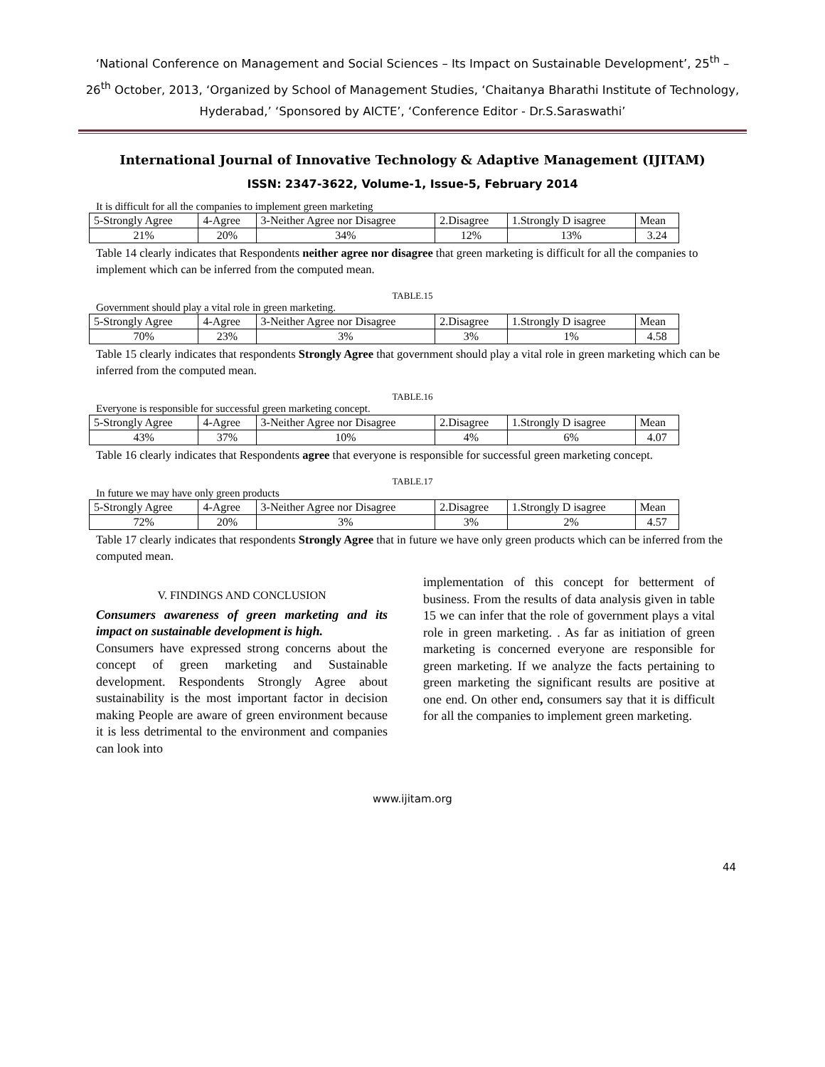‘National Conference on Management and Social Sciences – Its Impact on Sustainable Development’, 25<sup>th</sup> – 26<sup>th</sup> October, 2013, ‘Organized by School of Management Studies, ‘Chaitanya Bharathi Institute of Technology, Hyderabad,’ ‘Sponsored by AICTE’, ‘Conference Editor - Dr.S.Saraswathi’
International Journal of Innovative Technology & Adaptive Management (IJITAM)
ISSN: 2347-3622, Volume-1, Issue-5, February 2014
It is difficult for all the companies to implement green marketing
| 5-Strongly Agree | 4-Agree | 3-Neither Agree nor Disagree | 2.Disagree | 1.Strongly D isagree | Mean |
| 21% | 20% | 34% | 12% | 13% | 3.24 |
Table 14 clearly indicates that Respondents neither agree nor disagree that green marketing is difficult for all the companies to implement which can be inferred from the computed mean.
TABLE.15
Government should play a vital role in green marketing.
| 5-Strongly Agree | 4-Agree | 3-Neither Agree nor Disagree | 2.Disagree | 1.Strongly D isagree | Mean |
| 70% | 23% | 3% | 3% | 1% | 4.58 |
Table 15 clearly indicates that respondents Strongly Agree that government should play a vital role in green marketing which can be inferred from the computed mean.
TABLE.16
Everyone is responsible for successful green marketing concept.
| 5-Strongly Agree | 4-Agree | 3-Neither Agree nor Disagree | 2.Disagree | 1.Strongly D isagree | Mean |
| 43% | 37% | 10% | 4% | 6% | 4.07 |
Table 16 clearly indicates that Respondents agree that everyone is responsible for successful green marketing concept.
TABLE.17
In future we may have only green products
| 5-Strongly Agree | 4-Agree | 3-Neither Agree nor Disagree | 2.Disagree | 1.Strongly D isagree | Mean |
| 72% | 20% | 3% | 3% | 2% | 4.57 |
Table 17 clearly indicates that respondents Strongly Agree that in future we have only green products which can be inferred from the computed mean.
V. FINDINGS AND CONCLUSION
Consumers awareness of green marketing and its impact on sustainable development is high.
Consumers have expressed strong concerns about the concept of green marketing and Sustainable development. Respondents Strongly Agree about sustainability is the most important factor in decision making People are aware of green environment because it is less detrimental to the environment and companies can look into
implementation of this concept for betterment of business. From the results of data analysis given in table 15 we can infer that the role of government plays a vital role in green marketing. . As far as initiation of green marketing is concerned everyone are responsible for green marketing. If we analyze the facts pertaining to green marketing the significant results are positive at one end. On other end, consumers say that it is difficult for all the companies to implement green marketing.
www.ijitam.org
44